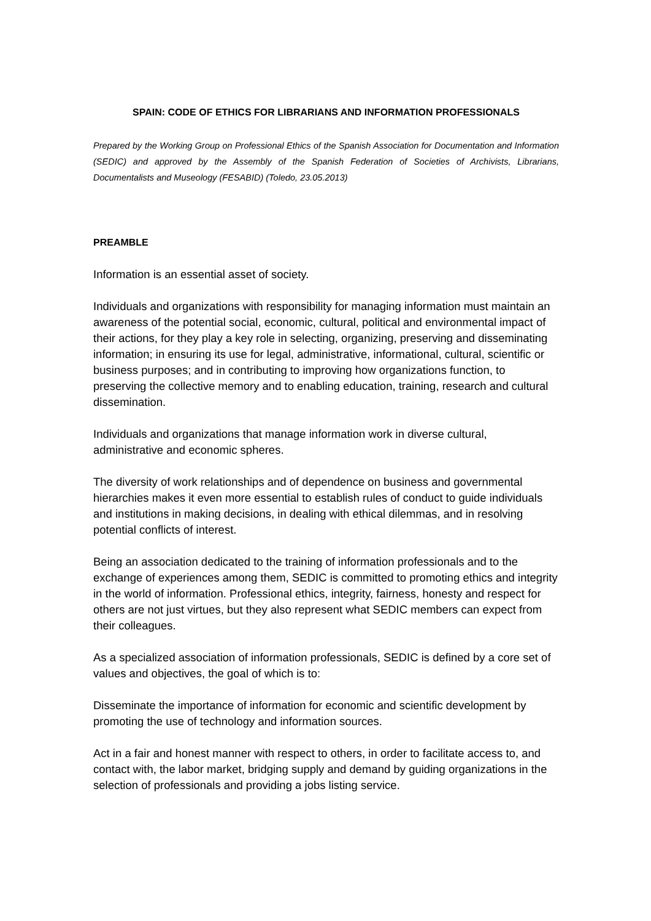SPAIN: CODE OF ETHICS FOR LIBRARIANS AND INFORMATION PROFESSIONALS
Prepared by the Working Group on Professional Ethics of the Spanish Association for Documentation and Information (SEDIC) and approved by the Assembly of the Spanish Federation of Societies of Archivists, Librarians, Documentalists and Museology (FESABID) (Toledo, 23.05.2013)
PREAMBLE
Information is an essential asset of society.
Individuals and organizations with responsibility for managing information must maintain an awareness of the potential social, economic, cultural, political and environmental impact of their actions, for they play a key role in selecting, organizing, preserving and disseminating information; in ensuring its use for legal, administrative, informational, cultural, scientific or business purposes; and in contributing to improving how organizations function, to preserving the collective memory and to enabling education, training, research and cultural dissemination.
Individuals and organizations that manage information work in diverse cultural, administrative and economic spheres.
The diversity of work relationships and of dependence on business and governmental hierarchies makes it even more essential to establish rules of conduct to guide individuals and institutions in making decisions, in dealing with ethical dilemmas, and in resolving potential conflicts of interest.
Being an association dedicated to the training of information professionals and to the exchange of experiences among them, SEDIC is committed to promoting ethics and integrity in the world of information. Professional ethics, integrity, fairness, honesty and respect for others are not just virtues, but they also represent what SEDIC members can expect from their colleagues.
As a specialized association of information professionals, SEDIC is defined by a core set of values and objectives, the goal of which is to:
Disseminate the importance of information for economic and scientific development by promoting the use of technology and information sources.
Act in a fair and honest manner with respect to others, in order to facilitate access to, and contact with, the labor market, bridging supply and demand by guiding organizations in the selection of professionals and providing a jobs listing service.